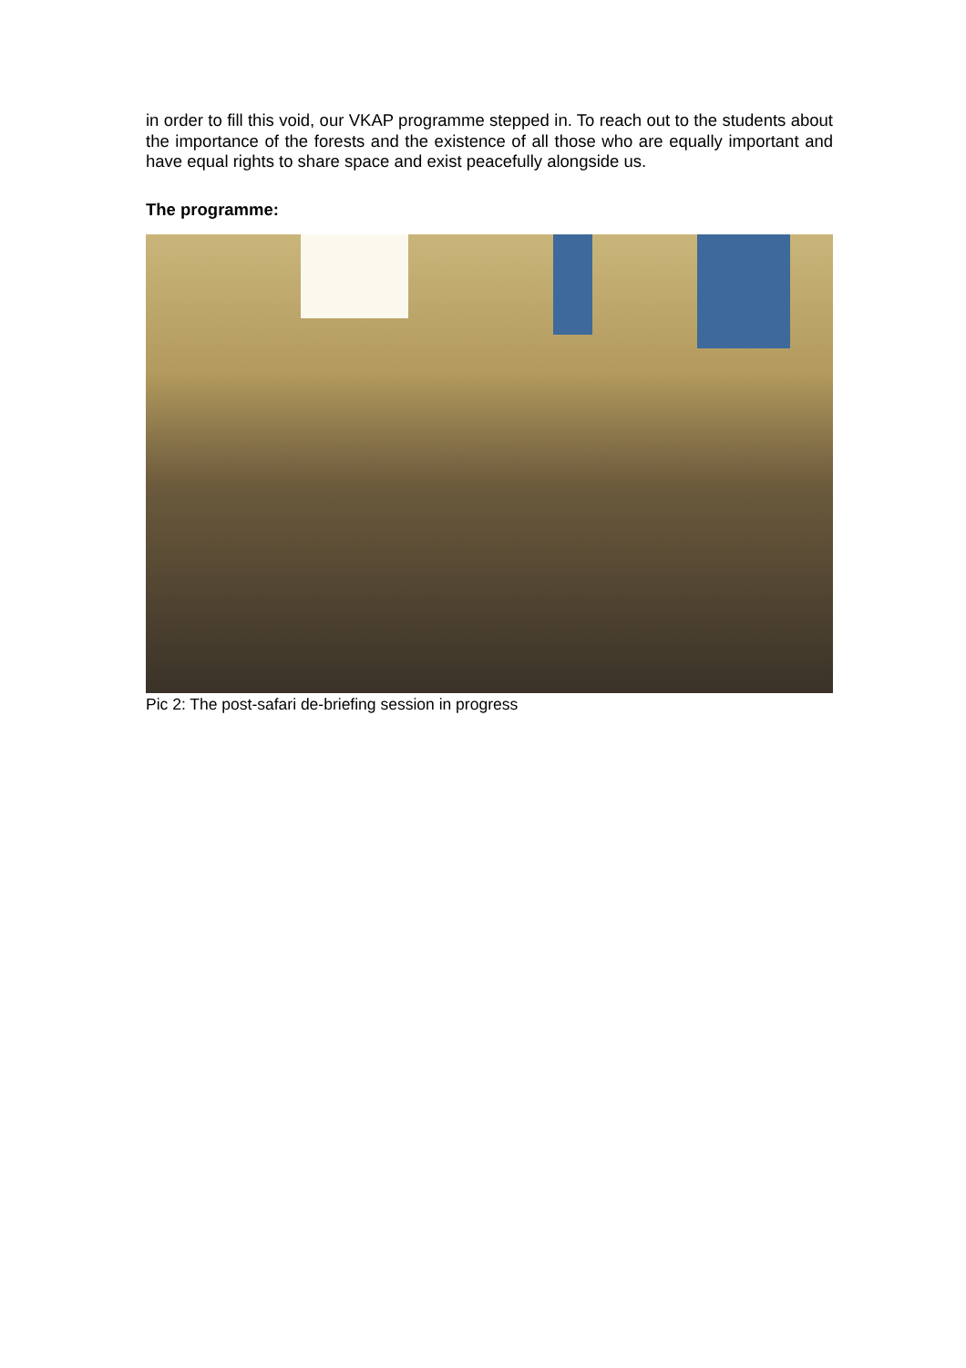in order to fill this void, our VKAP programme stepped in. To reach out to the students about the importance of the forests and the existence of all those who are equally important and have equal rights to share space and exist peacefully alongside us.
The programme:
Pic 2: The post-safari de-briefing session in progress